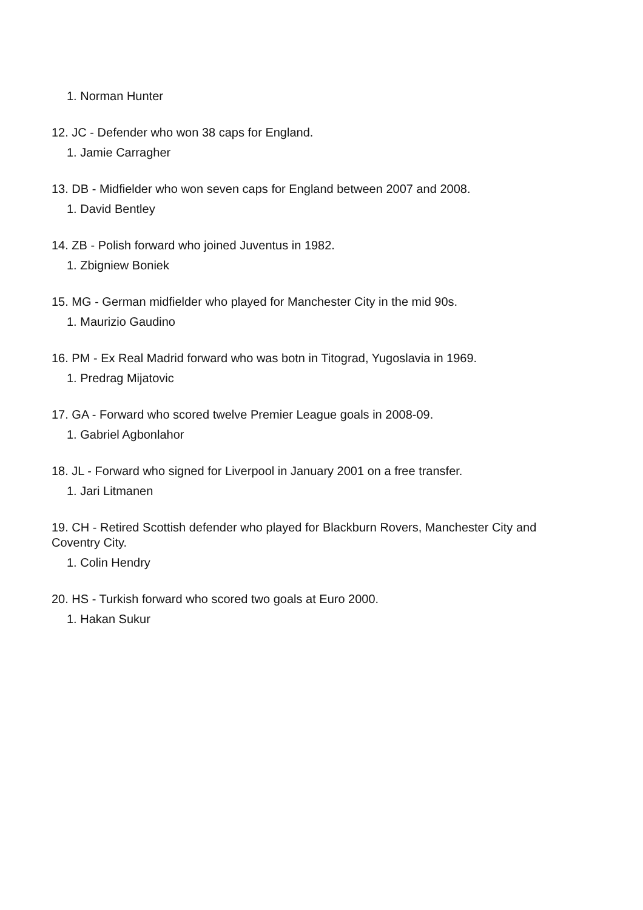1. Norman Hunter
12. JC - Defender who won 38 caps for England.
1. Jamie Carragher
13. DB - Midfielder who won seven caps for England between 2007 and 2008.
1. David Bentley
14. ZB - Polish forward who joined Juventus in 1982.
1. Zbigniew Boniek
15. MG - German midfielder who played for Manchester City in the mid 90s.
1. Maurizio Gaudino
16. PM - Ex Real Madrid forward who was botn in Titograd, Yugoslavia in 1969.
1. Predrag Mijatovic
17. GA - Forward who scored twelve Premier League goals in 2008-09.
1. Gabriel Agbonlahor
18. JL - Forward who signed for Liverpool in January 2001 on a free transfer.
1. Jari Litmanen
19. CH - Retired Scottish defender who played for Blackburn Rovers, Manchester City and Coventry City.
1. Colin Hendry
20. HS - Turkish forward who scored two goals at Euro 2000.
1. Hakan Sukur